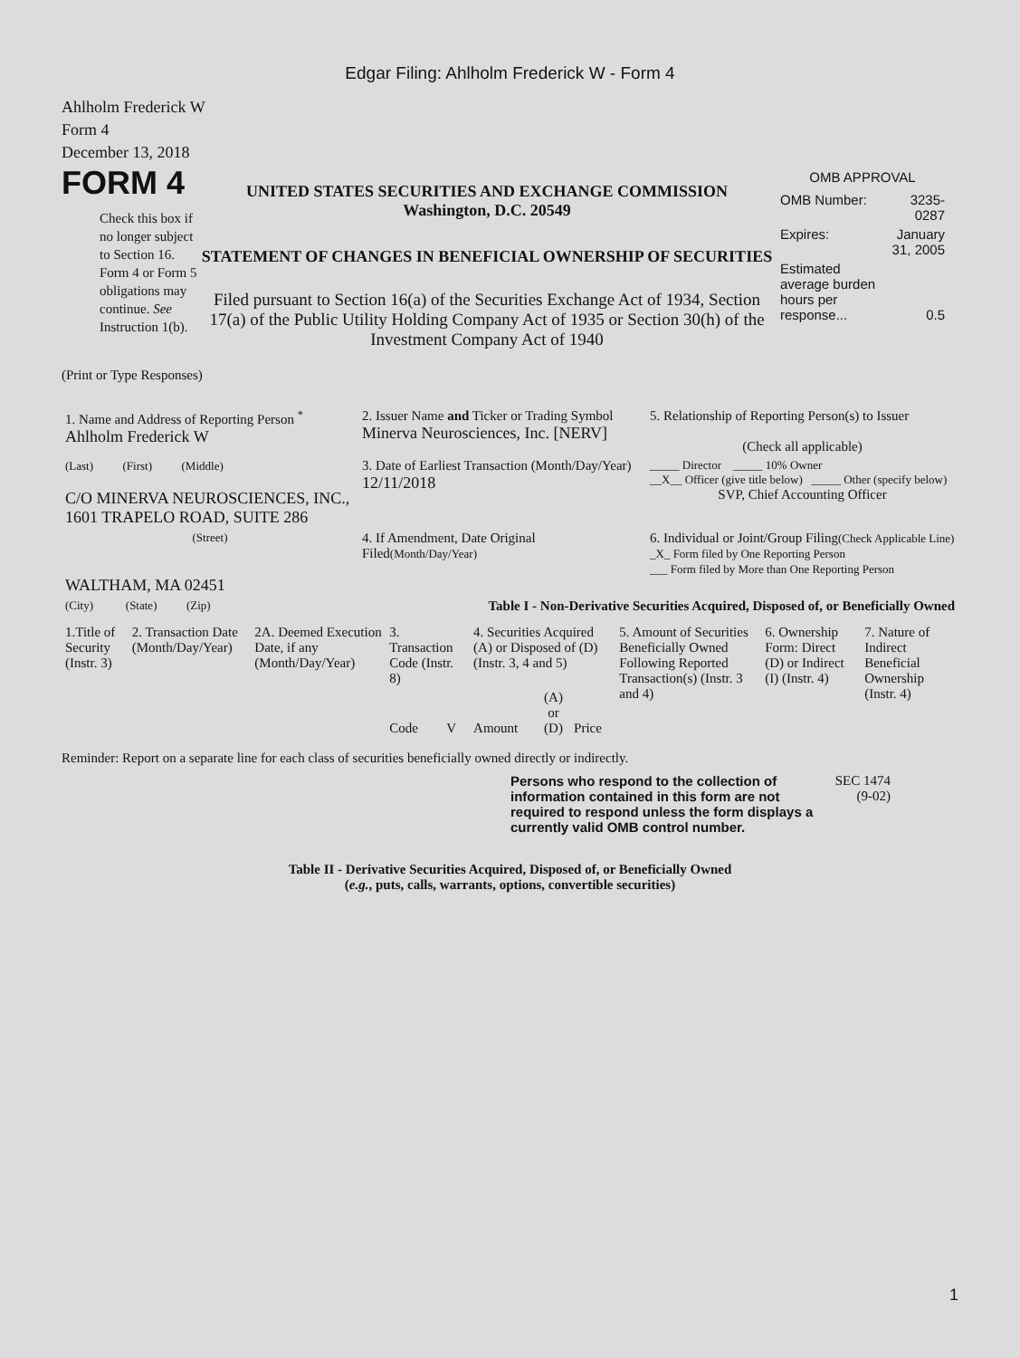Edgar Filing: Ahlholm Frederick W - Form 4
Ahlholm Frederick W
Form 4
December 13, 2018
FORM 4
Check this box if no longer subject to Section 16. Form 4 or Form 5 obligations may continue. See Instruction 1(b).
UNITED STATES SECURITIES AND EXCHANGE COMMISSION
Washington, D.C. 20549
STATEMENT OF CHANGES IN BENEFICIAL OWNERSHIP OF SECURITIES
Filed pursuant to Section 16(a) of the Securities Exchange Act of 1934, Section 17(a) of the Public Utility Holding Company Act of 1935 or Section 30(h) of the Investment Company Act of 1940
OMB APPROVAL
| OMB Number: | 3235-0287 |
| Expires: | January 31, 2005 |
| Estimated average burden hours per response... | 0.5 |
(Print or Type Responses)
| 1. Name and Address of Reporting Person <sup>*</sup> Ahlholm Frederick W | 2. Issuer Name and Ticker or Trading Symbol Minerva Neurosciences, Inc. [NERV] | 5. Relationship of Reporting Person(s) to Issuer (Check all applicable) |
| (Last) (First) (Middle) C/O MINERVA NEUROSCIENCES, INC., 1601 TRAPELO ROAD, SUITE 286 | 3. Date of Earliest Transaction (Month/Day/Year) 12/11/2018 | _____ Director _____ 10% Owner __X__ Officer (give title below) _____ Other (specify below) SVP, Chief Accounting Officer |
| (Street) WALTHAM, MA 02451 | 4. If Amendment, Date Original Filed (Month/Day/Year) | 6. Individual or Joint/Group Filing (Check Applicable Line) _X_ Form filed by One Reporting Person ___ Form filed by More than One Reporting Person |
| (City) (State) (Zip) | Table I - Non-Derivative Securities Acquired, Disposed of, or Beneficially Owned | |
| 1.Title of Security (Instr. 3) | 2. Transaction Date (Month/Day/Year) | 2A. Deemed Execution Date, if any (Month/Day/Year) | 3. Transaction Code (Instr. 8) | | 4. Securities Acquired (A) or Disposed of (D) (Instr. 3, 4 and 5) | | | 5. Amount of Securities Beneficially Owned Following Reported Transaction(s) (Instr. 3 and 4) | 6. Ownership Form: Direct (D) or Indirect (I) (Instr. 4) | 7. Nature of Indirect Beneficial Ownership (Instr. 4) |
| --- | --- | --- | --- | --- | --- | --- | --- | --- | --- | --- |
| | | | Code | V | Amount | (A) or (D) | Price | | | |
Reminder: Report on a separate line for each class of securities beneficially owned directly or indirectly.
Persons who respond to the collection of information contained in this form are not required to respond unless the form displays a currently valid OMB control number.
SEC 1474 (9-02)
Table II - Derivative Securities Acquired, Disposed of, or Beneficially Owned
(e.g., puts, calls, warrants, options, convertible securities)
1